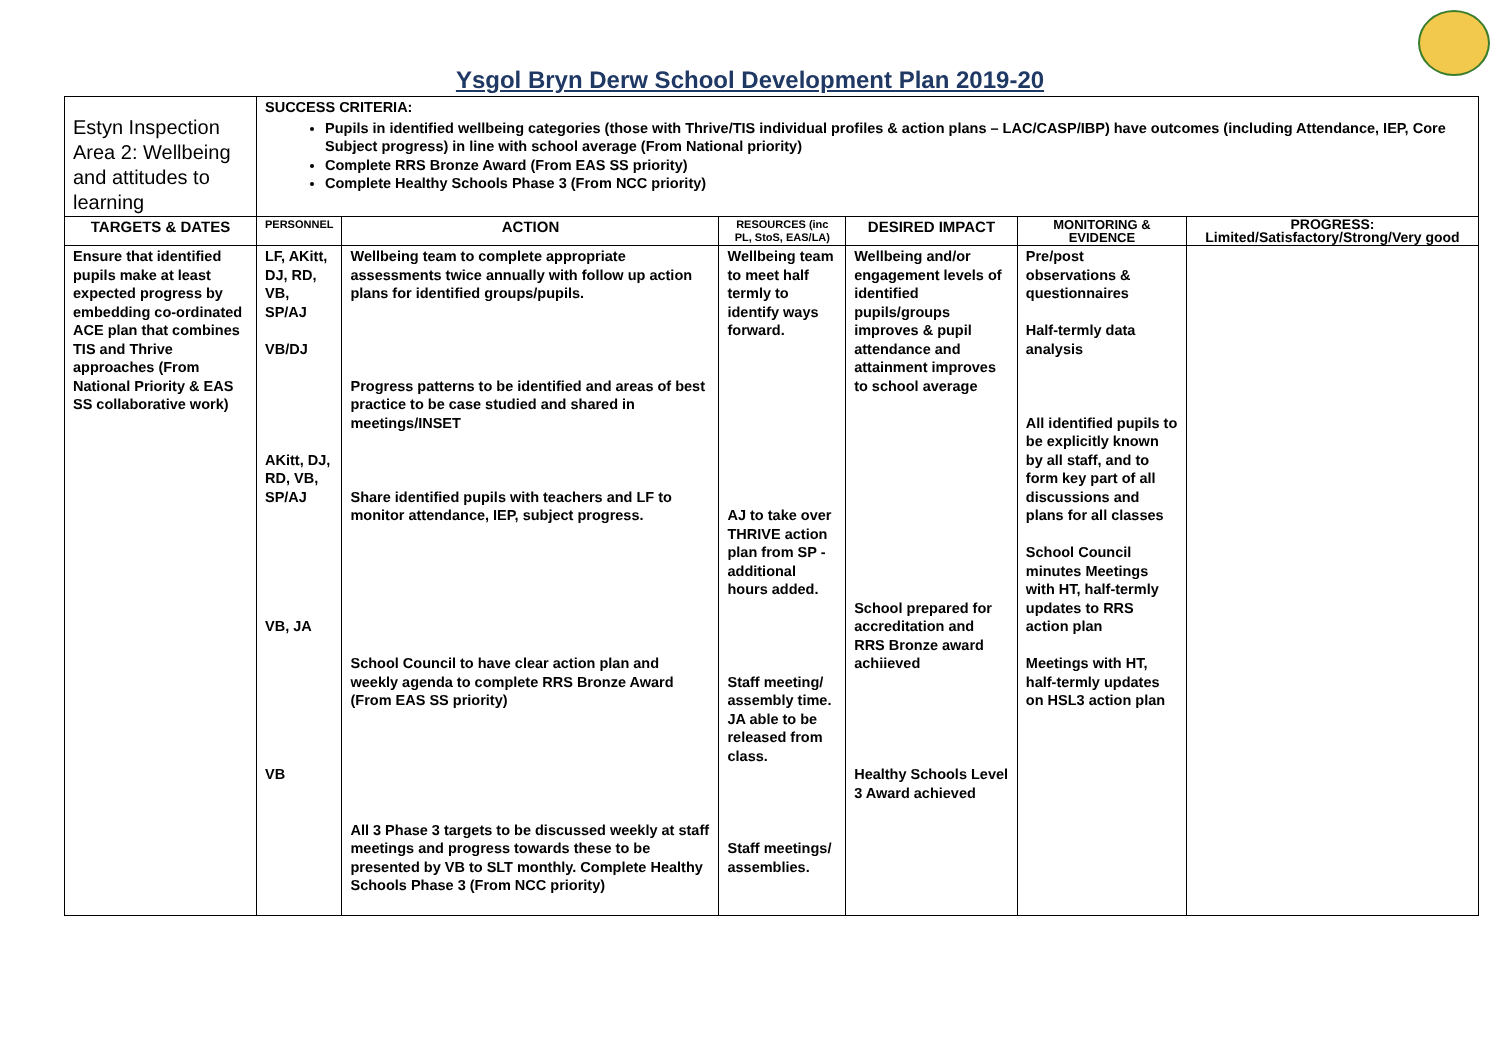Ysgol Bryn Derw School Development Plan 2019-20
| Estyn Inspection Area 2: Wellbeing and attitudes to learning | SUCCESS CRITERIA: Pupils in identified wellbeing categories (those with Thrive/TIS individual profiles & action plans – LAC/CASP/IBP) have outcomes (including Attendance, IEP, Core Subject progress) in line with school average (From National priority) Complete RRS Bronze Award (From EAS SS priority) Complete Healthy Schools Phase 3 (From NCC priority) | | | | | |
| TARGETS & DATES | PERSONNEL | ACTION | RESOURCES (inc PL, StoS, EAS/LA) | DESIRED IMPACT | MONITORING & EVIDENCE | PROGRESS: Limited/Satisfactory/Strong/Very good |
| Ensure that identified pupils make at least expected progress by embedding co-ordinated ACE plan that combines TIS and Thrive approaches (From National Priority & EAS SS collaborative work) | LF, AKitt, DJ, RD, VB, SP/AJ VB/DJ AKitt, DJ, RD, VB, SP/AJ VB, JA VB | Wellbeing team to complete appropriate assessments twice annually with follow up action plans for identified groups/pupils. Progress patterns to be identified and areas of best practice to be case studied and shared in meetings/INSET Share identified pupils with teachers and LF to monitor attendance, IEP, subject progress. School Council to have clear action plan and weekly agenda to complete RRS Bronze Award (From EAS SS priority) All 3 Phase 3 targets to be discussed weekly at staff meetings and progress towards these to be presented by VB to SLT monthly. Complete Healthy Schools Phase 3 (From NCC priority) | Wellbeing team to meet half termly to identify ways forward. AJ to take over THRIVE action plan from SP - additional hours added. Staff meeting/ assembly time. JA able to be released from class. Staff meetings/ assemblies. | Wellbeing and/or engagement levels of identified pupils/groups improves & pupil attendance and attainment improves to school average School prepared for accreditation and RRS Bronze award achiieved Healthy Schools Level 3 Award achieved | Pre/post observations & questionnaires Half-termly data analysis All identified pupils to be explicitly known by all staff, and to form key part of all discussions and plans for all classes School Council minutes Meetings with HT, half-termly updates to RRS action plan Meetings with HT, half-termly updates on HSL3 action plan | |